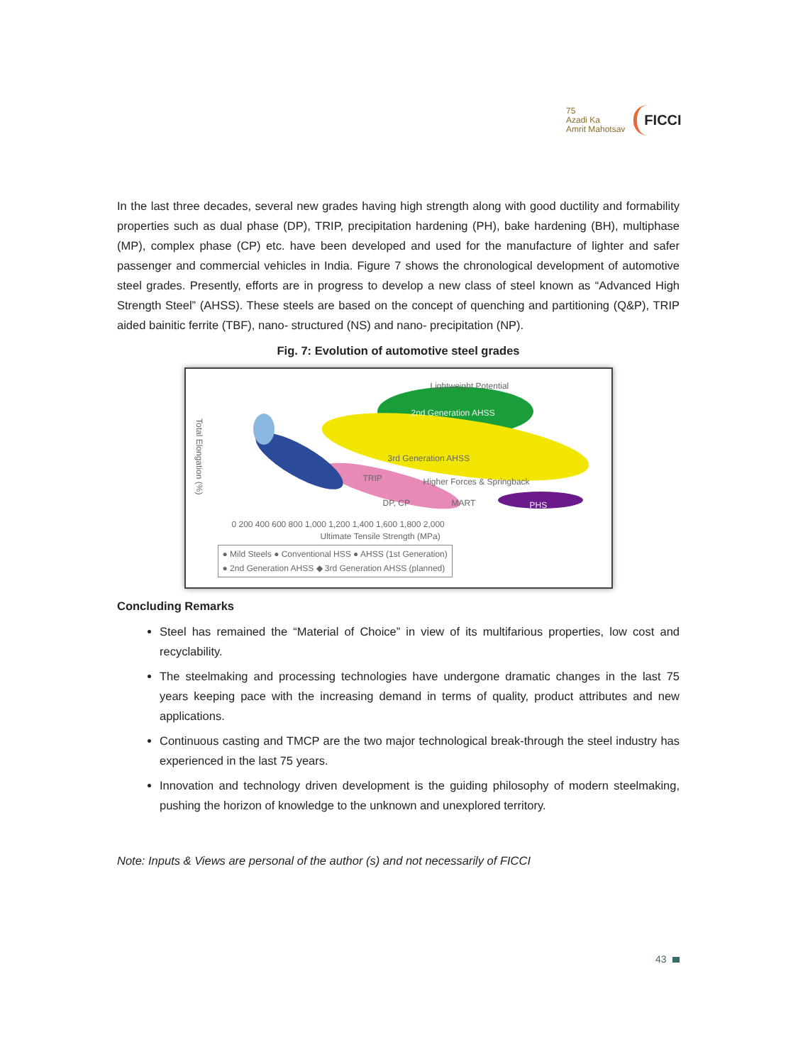75
Azadi Ka
Amrit Mahotsav
FICCI
In the last three decades, several new grades having high strength along with good ductility and formability properties such as dual phase (DP), TRIP, precipitation hardening (PH), bake hardening (BH), multiphase (MP), complex phase (CP) etc. have been developed and used for the manufacture of lighter and safer passenger and commercial vehicles in India. Figure 7 shows the chronological development of automotive steel grades. Presently, efforts are in progress to develop a new class of steel known as “Advanced High Strength Steel” (AHSS). These steels are based on the concept of quenching and partitioning (Q&P), TRIP aided bainitic ferrite (TBF), nano- structured (NS) and nano- precipitation (NP).
Fig. 7: Evolution of automotive steel grades
Lightweight Potential
2nd Generation AHSS
3rd Generation AHSS
Higher Forces & Springback
TRIP
DP, CP MART PHS
Total Elongation (%)
0 200 400 600 800 1,000 1,200 1,400 1,600 1,800 2,000
Ultimate Tensile Strength (MPa)
● Mild Steels ● Conventional HSS ● AHSS (1st Generation)
● 2nd Generation AHSS ◆ 3rd Generation AHSS (planned)
Concluding Remarks
Steel has remained the “Material of Choice” in view of its multifarious properties, low cost and recyclability.
The steelmaking and processing technologies have undergone dramatic changes in the last 75 years keeping pace with the increasing demand in terms of quality, product attributes and new applications.
Continuous casting and TMCP are the two major technological break-through the steel industry has experienced in the last 75 years.
Innovation and technology driven development is the guiding philosophy of modern steelmaking, pushing the horizon of knowledge to the unknown and unexplored territory.
Note: Inputs & Views are personal of the author (s) and not necessarily of FICCI
43